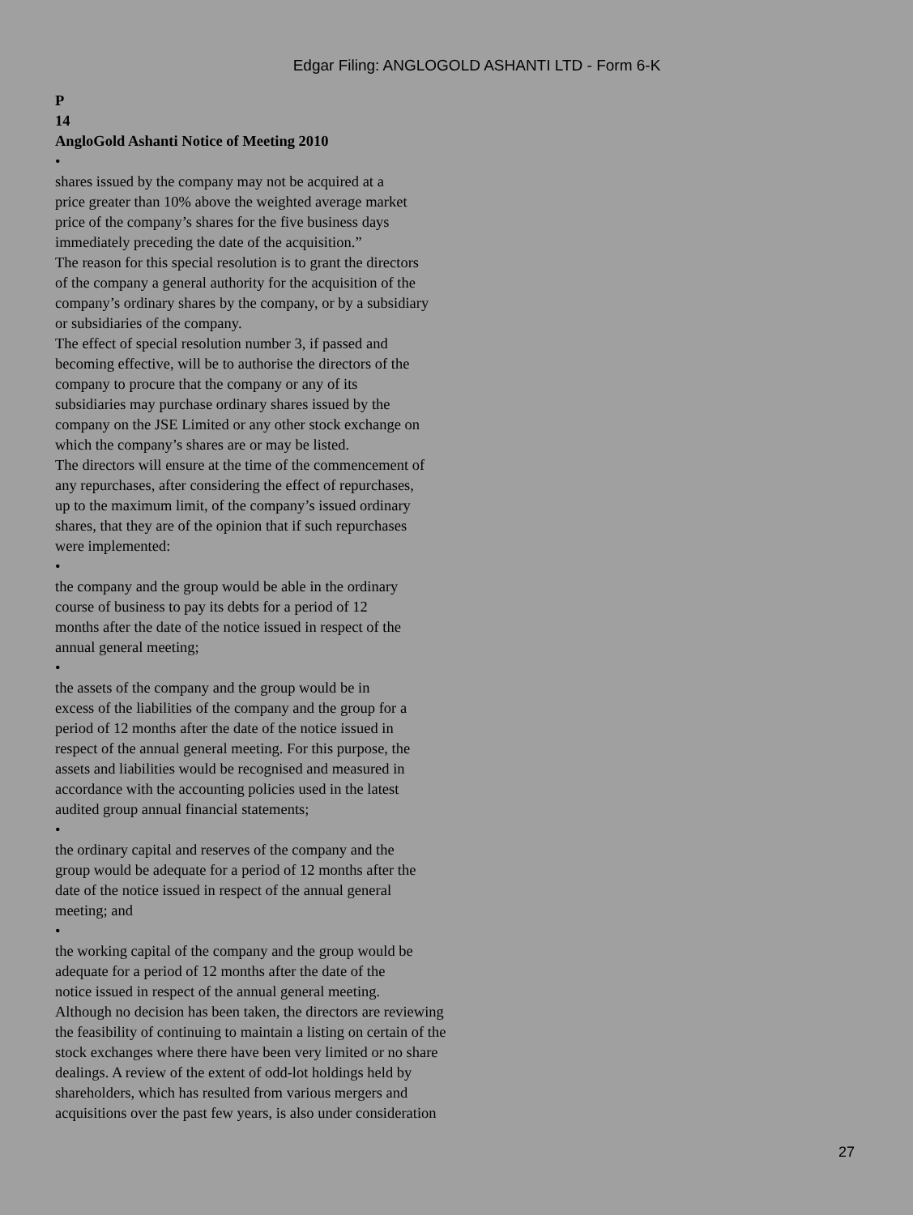Edgar Filing: ANGLOGOLD ASHANTI LTD - Form 6-K
P
14
AngloGold Ashanti Notice of Meeting 2010
•
shares issued by the company may not be acquired at a
price greater than 10% above the weighted average market
price of the company’s shares for the five business days
immediately preceding the date of the acquisition.”
The reason for this special resolution is to grant the directors
of the company a general authority for the acquisition of the
company’s ordinary shares by the company, or by a subsidiary
or subsidiaries of the company.
The effect of special resolution number 3, if passed and
becoming effective, will be to authorise the directors of the
company to procure that the company or any of its
subsidiaries may purchase ordinary shares issued by the
company on the JSE Limited or any other stock exchange on
which the company’s shares are or may be listed.
The directors will ensure at the time of the commencement of
any repurchases, after considering the effect of repurchases,
up to the maximum limit, of the company’s issued ordinary
shares, that they are of the opinion that if such repurchases
were implemented:
•
the company and the group would be able in the ordinary
course of business to pay its debts for a period of 12
months after the date of the notice issued in respect of the
annual general meeting;
•
the assets of the company and the group would be in
excess of the liabilities of the company and the group for a
period of 12 months after the date of the notice issued in
respect of the annual general meeting. For this purpose, the
assets and liabilities would be recognised and measured in
accordance with the accounting policies used in the latest
audited group annual financial statements;
•
the ordinary capital and reserves of the company and the
group would be adequate for a period of 12 months after the
date of the notice issued in respect of the annual general
meeting; and
•
the working capital of the company and the group would be
adequate for a period of 12 months after the date of the
notice issued in respect of the annual general meeting.
Although no decision has been taken, the directors are reviewing
the feasibility of continuing to maintain a listing on certain of the
stock exchanges where there have been very limited or no share
dealings. A review of the extent of odd-lot holdings held by
shareholders, which has resulted from various mergers and
acquisitions over the past few years, is also under consideration
27